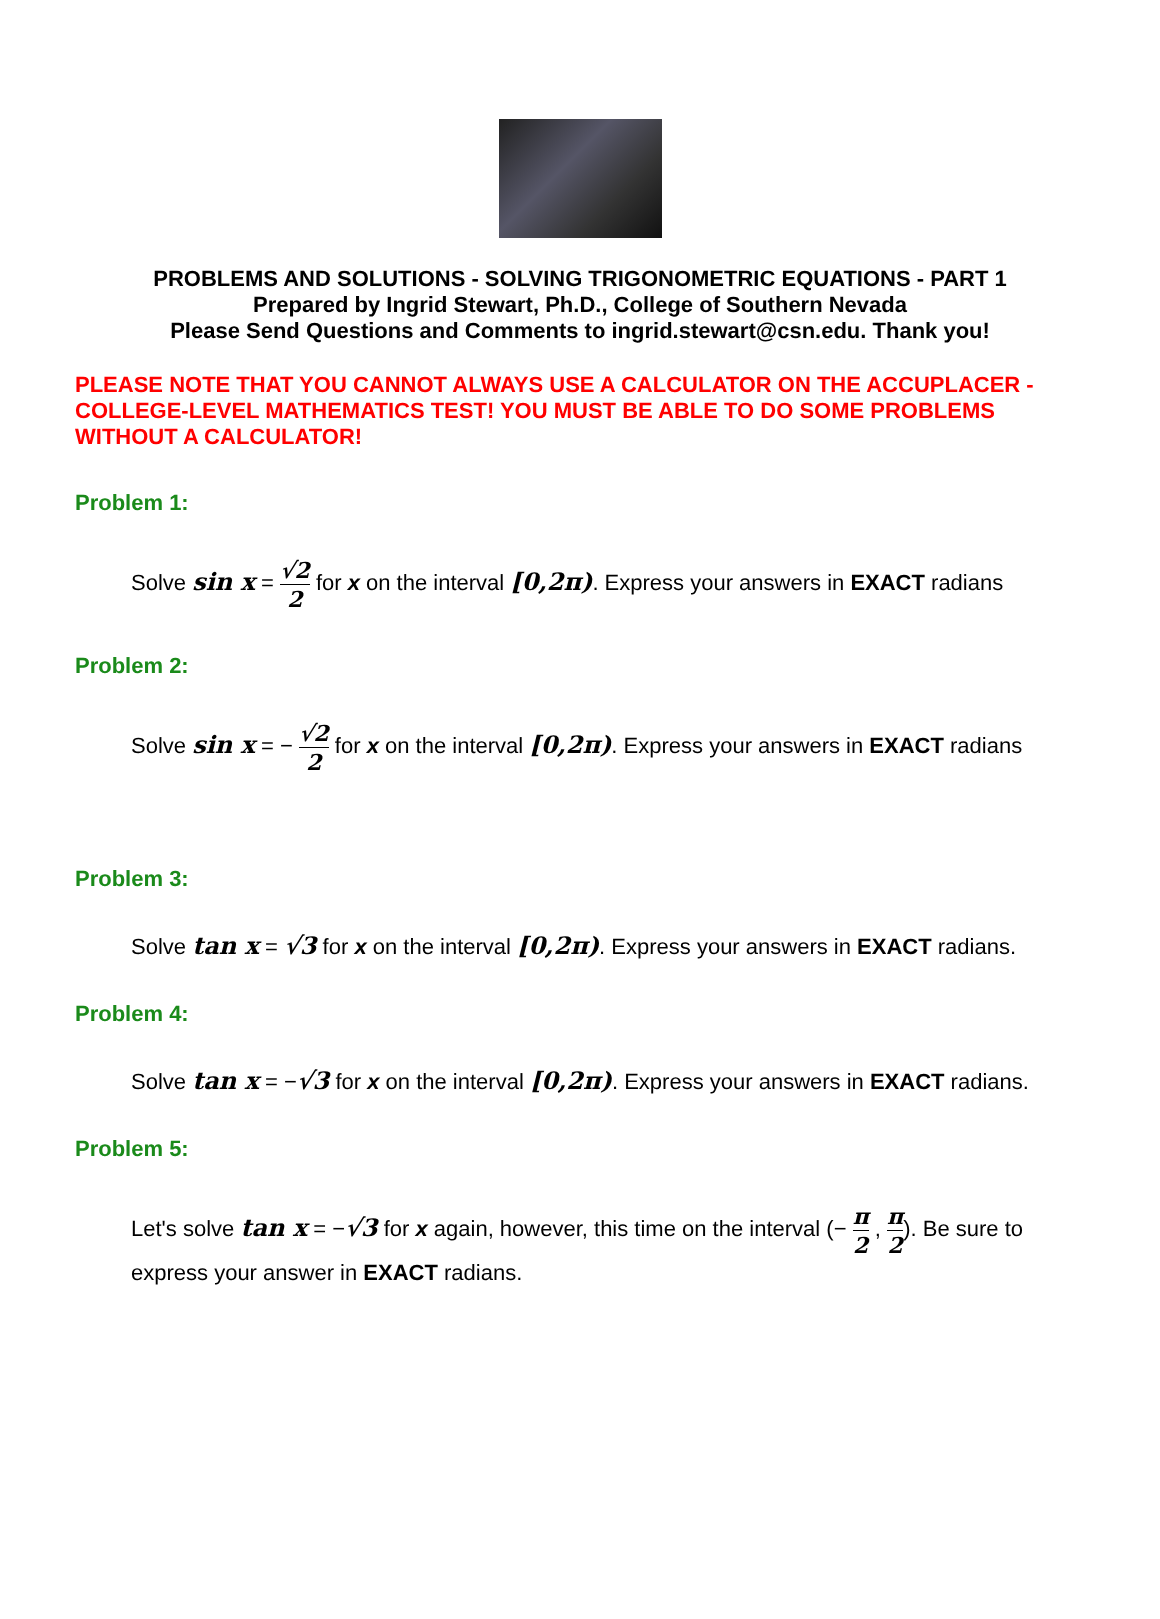PROBLEMS AND SOLUTIONS - SOLVING TRIGONOMETRIC EQUATIONS - PART 1
Prepared by Ingrid Stewart, Ph.D., College of Southern Nevada
Please Send Questions and Comments to ingrid.stewart@csn.edu. Thank you!
PLEASE NOTE THAT YOU CANNOT ALWAYS USE A CALCULATOR ON THE ACCUPLACER - COLLEGE-LEVEL MATHEMATICS TEST! YOU MUST BE ABLE TO DO SOME PROBLEMS WITHOUT A CALCULATOR!
Problem 1:
Solve sin x = √2 2 for x on the interval [0,2π). Express your answers in EXACT radians
Problem 2:
Solve sin x = − √2 2 for x on the interval [0,2π). Express your answers in EXACT radians
Problem 3:
Solve tan x = √3 for x on the interval [0,2π). Express your answers in EXACT radians.
Problem 4:
Solve tan x = −√3 for x on the interval [0,2π). Express your answers in EXACT radians.
Problem 5:
Let's solve tan x = −√3 for x again, however, this time on the interval (− π 2 , π 2). Be sure to express your answer in EXACT radians.